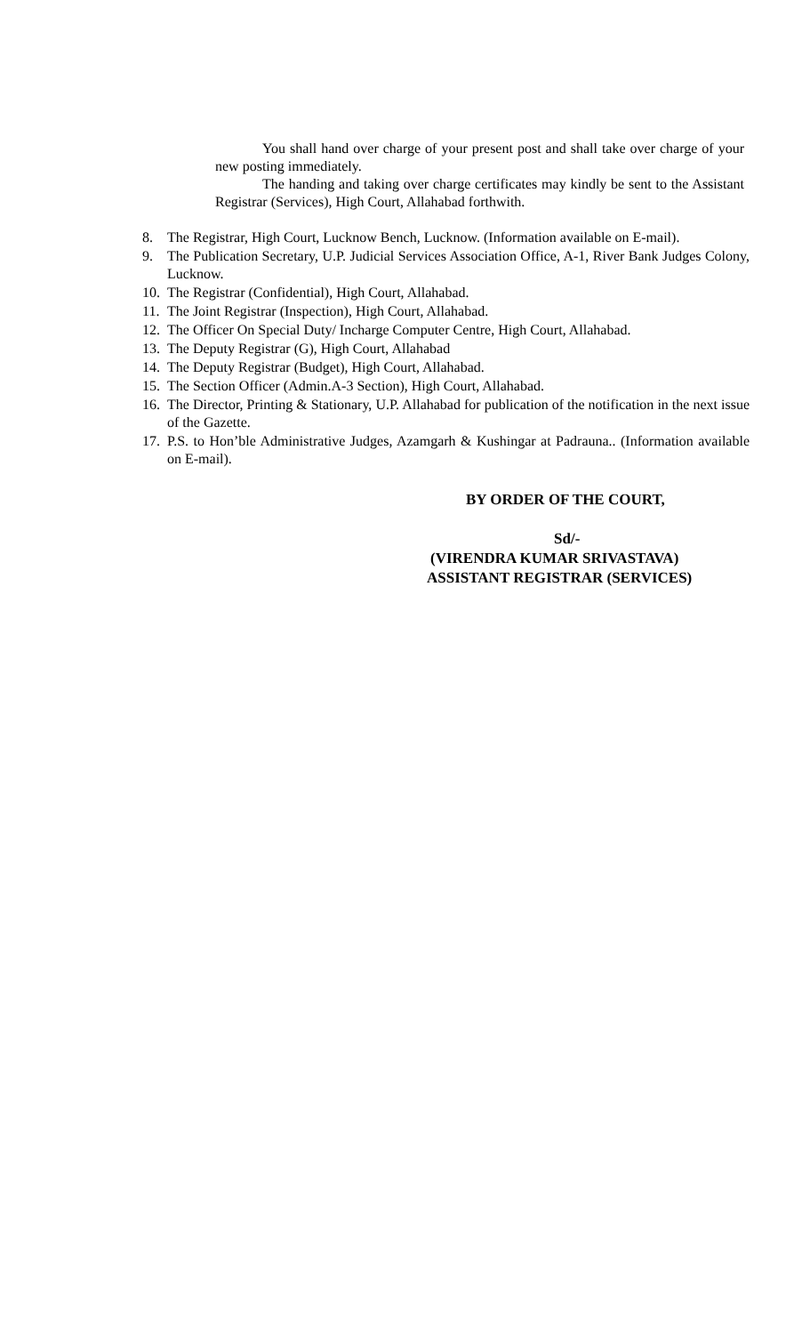You shall hand over charge of your present post and shall take over charge of your new posting immediately.
The handing and taking over charge certificates may kindly be sent to the Assistant Registrar (Services), High Court, Allahabad forthwith.
8. The Registrar, High Court, Lucknow Bench, Lucknow. (Information available on E-mail).
9. The Publication Secretary, U.P. Judicial Services Association Office, A-1, River Bank Judges Colony, Lucknow.
10. The Registrar (Confidential), High Court, Allahabad.
11. The Joint Registrar (Inspection), High Court, Allahabad.
12. The Officer On Special Duty/ Incharge Computer Centre, High Court, Allahabad.
13. The Deputy Registrar (G), High Court, Allahabad
14. The Deputy Registrar (Budget), High Court, Allahabad.
15. The Section Officer (Admin.A-3 Section), High Court, Allahabad.
16. The Director, Printing & Stationary, U.P. Allahabad for publication of the notification in the next issue of the Gazette.
17. P.S. to Hon’ble Administrative Judges, Azamgarh & Kushingar at Padrauna.. (Information available on E-mail).
BY ORDER OF THE COURT,
Sd/-
(VIRENDRA KUMAR SRIVASTAVA)
ASSISTANT REGISTRAR (SERVICES)